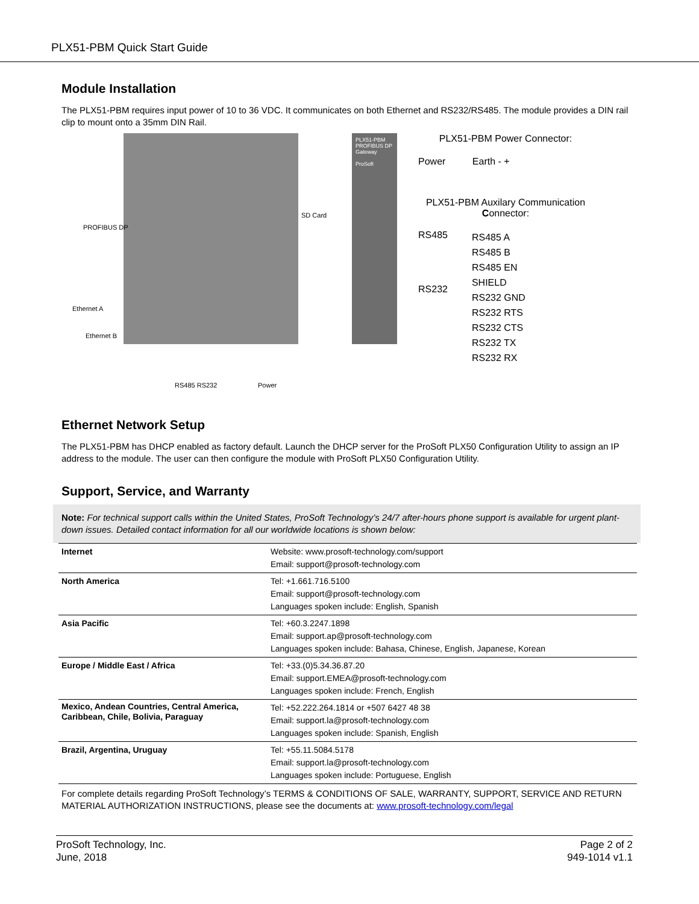PLX51-PBM Quick Start Guide
Module Installation
The PLX51-PBM requires input power of 10 to 36 VDC. It communicates on both Ethernet and RS232/RS485. The module provides a DIN rail clip to mount onto a 35mm DIN Rail.
PROFIBUS DP
Ethernet A
Ethernet B
SD Card
RS485 RS232 Power
PLX51-PBM PROFIBUS DP Gateway
ProSoft
PLX51-PBM Power Connector:
Power Earth - +
PLX51-PBM Auxilary Communication Connector:
RS485
RS232
RS485 A
RS485 B
RS485 EN
SHIELD
RS232 GND
RS232 RTS
RS232 CTS
RS232 TX
RS232 RX
Ethernet Network Setup
The PLX51-PBM has DHCP enabled as factory default. Launch the DHCP server for the ProSoft PLX50 Configuration Utility to assign an IP address to the module. The user can then configure the module with ProSoft PLX50 Configuration Utility.
Support, Service, and Warranty
Note: For technical support calls within the United States, ProSoft Technology’s 24/7 after-hours phone support is available for urgent plant-down issues. Detailed contact information for all our worldwide locations is shown below:
| Internet | Website: www.prosoft-technology.com/support Email: support@prosoft-technology.com |
| North America | Tel: +1.661.716.5100 Email: support@prosoft-technology.com Languages spoken include: English, Spanish |
| Asia Pacific | Tel: +60.3.2247.1898 Email: support.ap@prosoft-technology.com Languages spoken include: Bahasa, Chinese, English, Japanese, Korean |
| Europe / Middle East / Africa | Tel: +33.(0)5.34.36.87.20 Email: support.EMEA@prosoft-technology.com Languages spoken include: French, English |
| Mexico, Andean Countries, Central America, Caribbean, Chile, Bolivia, Paraguay | Tel: +52.222.264.1814 or +507 6427 48 38 Email: support.la@prosoft-technology.com Languages spoken include: Spanish, English |
| Brazil, Argentina, Uruguay | Tel: +55.11.5084.5178 Email: support.la@prosoft-technology.com Languages spoken include: Portuguese, English |
For complete details regarding ProSoft Technology’s TERMS & CONDITIONS OF SALE, WARRANTY, SUPPORT, SERVICE AND RETURN MATERIAL AUTHORIZATION INSTRUCTIONS, please see the documents at: www.prosoft-technology.com/legal
ProSoft Technology, Inc.
June, 2018
Page 2 of 2
949-1014 v1.1